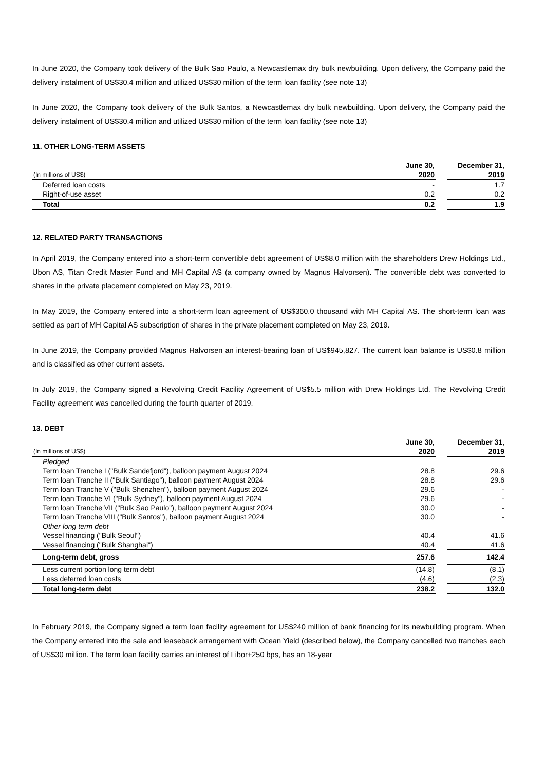In June 2020, the Company took delivery of the Bulk Sao Paulo, a Newcastlemax dry bulk newbuilding. Upon delivery, the Company paid the delivery instalment of US$30.4 million and utilized US$30 million of the term loan facility (see note 13)
In June 2020, the Company took delivery of the Bulk Santos, a Newcastlemax dry bulk newbuilding. Upon delivery, the Company paid the delivery instalment of US$30.4 million and utilized US$30 million of the term loan facility (see note 13)
11. OTHER LONG-TERM ASSETS
| | June 30, | | December 31, |
| --- | --- | --- | --- |
| (In millions of US$) | 2020 | | 2019 |
| Deferred loan costs | - | | 1.7 |
| Right-of-use asset | 0.2 | | 0.2 |
| Total | 0.2 | | 1.9 |
12. RELATED PARTY TRANSACTIONS
In April 2019, the Company entered into a short-term convertible debt agreement of US$8.0 million with the shareholders Drew Holdings Ltd., Ubon AS, Titan Credit Master Fund and MH Capital AS (a company owned by Magnus Halvorsen). The convertible debt was converted to shares in the private placement completed on May 23, 2019.
In May 2019, the Company entered into a short-term loan agreement of US$360.0 thousand with MH Capital AS. The short-term loan was settled as part of MH Capital AS subscription of shares in the private placement completed on May 23, 2019.
In June 2019, the Company provided Magnus Halvorsen an interest-bearing loan of US$945,827. The current loan balance is US$0.8 million and is classified as other current assets.
In July 2019, the Company signed a Revolving Credit Facility Agreement of US$5.5 million with Drew Holdings Ltd. The Revolving Credit Facility agreement was cancelled during the fourth quarter of 2019.
13. DEBT
| | June 30, | | December 31, |
| --- | --- | --- | --- |
| (In millions of US$) | 2020 | | 2019 |
| Pledged | | | |
| Term loan Tranche I ("Bulk Sandefjord"), balloon payment August 2024 | 28.8 | | 29.6 |
| Term loan Tranche II ("Bulk Santiago"), balloon payment August 2024 | 28.8 | | 29.6 |
| Term loan Tranche V ("Bulk Shenzhen"), balloon payment August 2024 | 29.6 | | - |
| Term loan Tranche VI ("Bulk Sydney"), balloon payment August 2024 | 29.6 | | - |
| Term loan Tranche VII ("Bulk Sao Paulo"), balloon payment August 2024 | 30.0 | | - |
| Term loan Tranche VIII ("Bulk Santos"), balloon payment August 2024 | 30.0 | | - |
| Other long term debt | | | |
| Vessel financing ("Bulk Seoul") | 40.4 | | 41.6 |
| Vessel financing ("Bulk Shanghai") | 40.4 | | 41.6 |
| Long-term debt, gross | 257.6 | | 142.4 |
| Less current portion long term debt | (14.8) | | (8.1) |
| Less deferred loan costs | (4.6) | | (2.3) |
| Total long-term debt | 238.2 | | 132.0 |
In February 2019, the Company signed a term loan facility agreement for US$240 million of bank financing for its newbuilding program. When the Company entered into the sale and leaseback arrangement with Ocean Yield (described below), the Company cancelled two tranches each of US$30 million. The term loan facility carries an interest of Libor+250 bps, has an 18-year